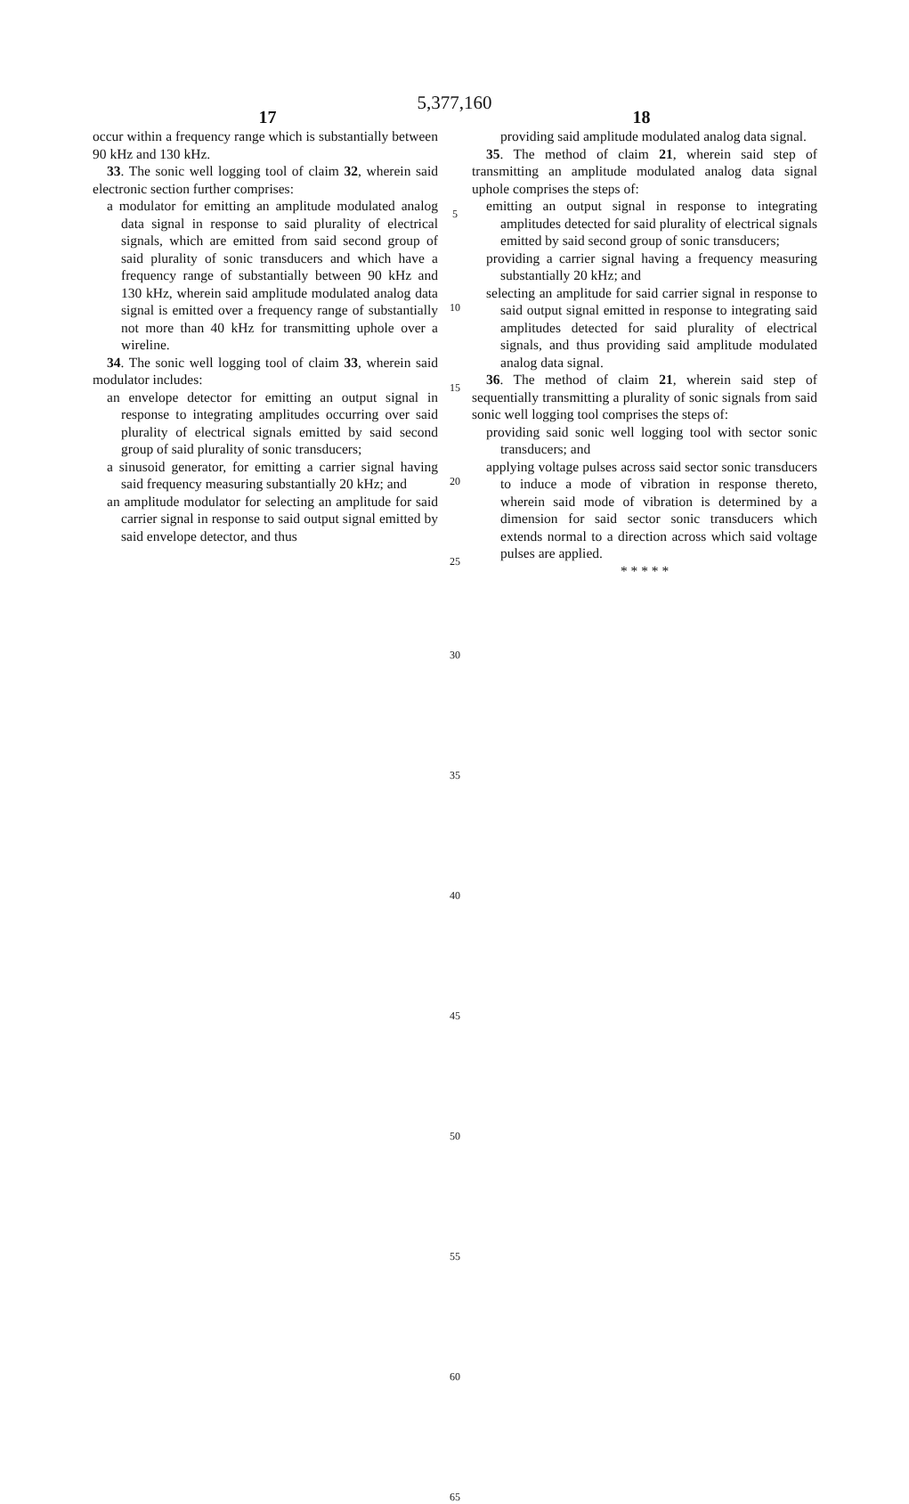5,377,160
17 18
occur within a frequency range which is substantially between 90 kHz and 130 kHz.
33. The sonic well logging tool of claim 32, wherein said electronic section further comprises:
a modulator for emitting an amplitude modulated analog data signal in response to said plurality of electrical signals, which are emitted from said second group of said plurality of sonic transducers and which have a frequency range of substantially between 90 kHz and 130 kHz, wherein said amplitude modulated analog data signal is emitted over a frequency range of substantially not more than 40 kHz for transmitting uphole over a wireline.
34. The sonic well logging tool of claim 33, wherein said modulator includes:
an envelope detector for emitting an output signal in response to integrating amplitudes occurring over said plurality of electrical signals emitted by said second group of said plurality of sonic transducers;
a sinusoid generator, for emitting a carrier signal having said frequency measuring substantially 20 kHz; and
an amplitude modulator for selecting an amplitude for said carrier signal in response to said output signal emitted by said envelope detector, and thus
5
10
15
20
25
30
35
40
45
50
55
60
65
providing said amplitude modulated analog data signal.
35. The method of claim 21, wherein said step of transmitting an amplitude modulated analog data signal uphole comprises the steps of:
emitting an output signal in response to integrating amplitudes detected for said plurality of electrical signals emitted by said second group of sonic transducers;
providing a carrier signal having a frequency measuring substantially 20 kHz; and
selecting an amplitude for said carrier signal in response to said output signal emitted in response to integrating said amplitudes detected for said plurality of electrical signals, and thus providing said amplitude modulated analog data signal.
36. The method of claim 21, wherein said step of sequentially transmitting a plurality of sonic signals from said sonic well logging tool comprises the steps of:
providing said sonic well logging tool with sector sonic transducers; and
applying voltage pulses across said sector sonic transducers to induce a mode of vibration in response thereto, wherein said mode of vibration is determined by a dimension for said sector sonic transducers which extends normal to a direction across which said voltage pulses are applied.
* * * * *